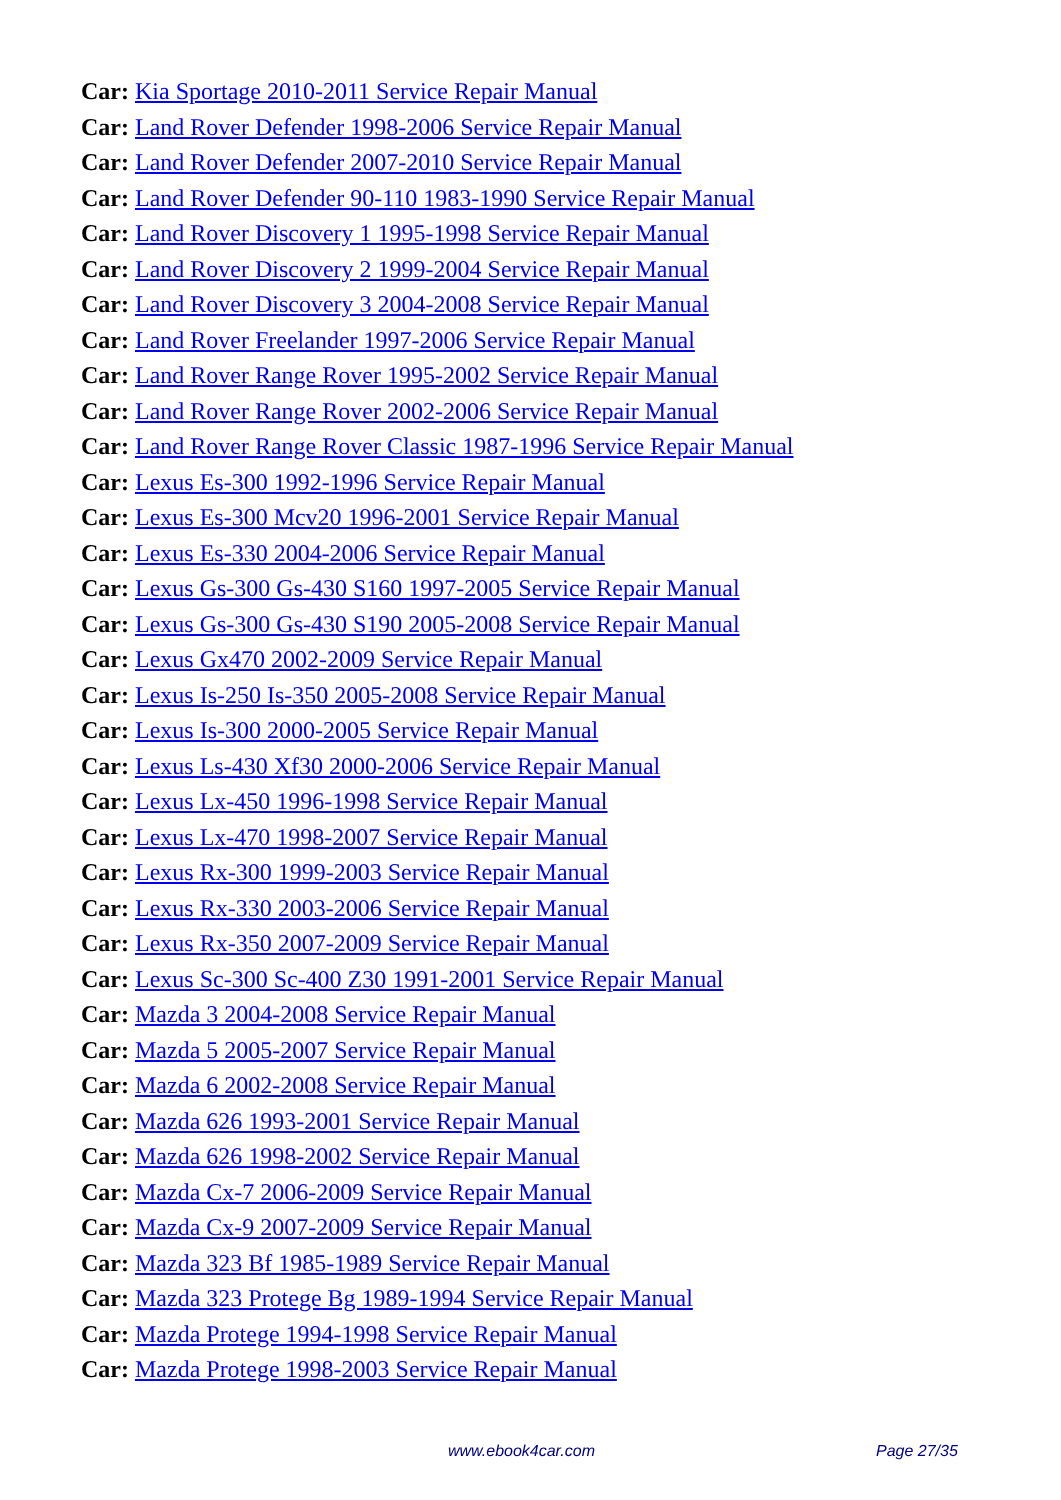Car: Kia Sportage 2010-2011 Service Repair Manual
Car: Land Rover Defender 1998-2006 Service Repair Manual
Car: Land Rover Defender 2007-2010 Service Repair Manual
Car: Land Rover Defender 90-110 1983-1990 Service Repair Manual
Car: Land Rover Discovery 1 1995-1998 Service Repair Manual
Car: Land Rover Discovery 2 1999-2004 Service Repair Manual
Car: Land Rover Discovery 3 2004-2008 Service Repair Manual
Car: Land Rover Freelander 1997-2006 Service Repair Manual
Car: Land Rover Range Rover 1995-2002 Service Repair Manual
Car: Land Rover Range Rover 2002-2006 Service Repair Manual
Car: Land Rover Range Rover Classic 1987-1996 Service Repair Manual
Car: Lexus Es-300 1992-1996 Service Repair Manual
Car: Lexus Es-300 Mcv20 1996-2001 Service Repair Manual
Car: Lexus Es-330 2004-2006 Service Repair Manual
Car: Lexus Gs-300 Gs-430 S160 1997-2005 Service Repair Manual
Car: Lexus Gs-300 Gs-430 S190 2005-2008 Service Repair Manual
Car: Lexus Gx470 2002-2009 Service Repair Manual
Car: Lexus Is-250 Is-350 2005-2008 Service Repair Manual
Car: Lexus Is-300 2000-2005 Service Repair Manual
Car: Lexus Ls-430 Xf30 2000-2006 Service Repair Manual
Car: Lexus Lx-450 1996-1998 Service Repair Manual
Car: Lexus Lx-470 1998-2007 Service Repair Manual
Car: Lexus Rx-300 1999-2003 Service Repair Manual
Car: Lexus Rx-330 2003-2006 Service Repair Manual
Car: Lexus Rx-350 2007-2009 Service Repair Manual
Car: Lexus Sc-300 Sc-400 Z30 1991-2001 Service Repair Manual
Car: Mazda 3 2004-2008 Service Repair Manual
Car: Mazda 5 2005-2007 Service Repair Manual
Car: Mazda 6 2002-2008 Service Repair Manual
Car: Mazda 626 1993-2001 Service Repair Manual
Car: Mazda 626 1998-2002 Service Repair Manual
Car: Mazda Cx-7 2006-2009 Service Repair Manual
Car: Mazda Cx-9 2007-2009 Service Repair Manual
Car: Mazda 323 Bf 1985-1989 Service Repair Manual
Car: Mazda 323 Protege Bg 1989-1994 Service Repair Manual
Car: Mazda Protege 1994-1998 Service Repair Manual
Car: Mazda Protege 1998-2003 Service Repair Manual
www.ebook4car.com Page 27/35